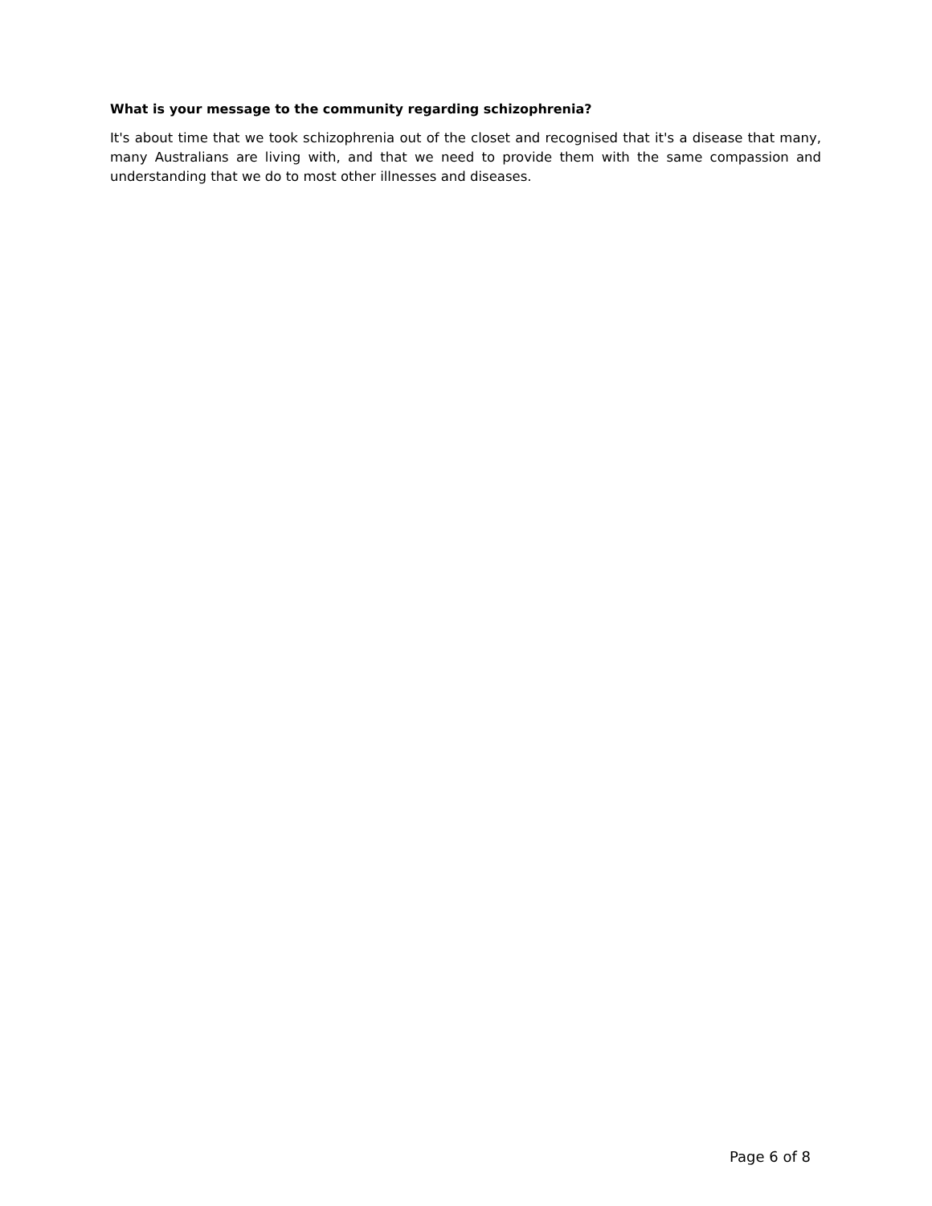What is your message to the community regarding schizophrenia?
It's about time that we took schizophrenia out of the closet and recognised that it's a disease that many, many Australians are living with, and that we need to provide them with the same compassion and understanding that we do to most other illnesses and diseases.
Page 6 of 8